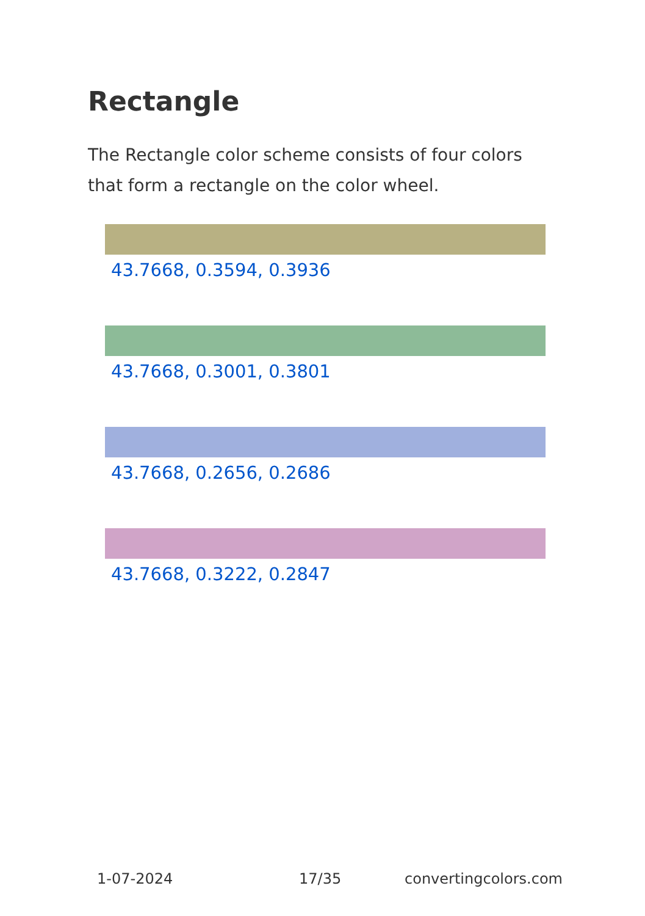Rectangle
The Rectangle color scheme consists of four colors that form a rectangle on the color wheel.
43.7668, 0.3594, 0.3936
43.7668, 0.3001, 0.3801
43.7668, 0.2656, 0.2686
43.7668, 0.3222, 0.2847
1-07-2024 17/35 convertingcolors.com